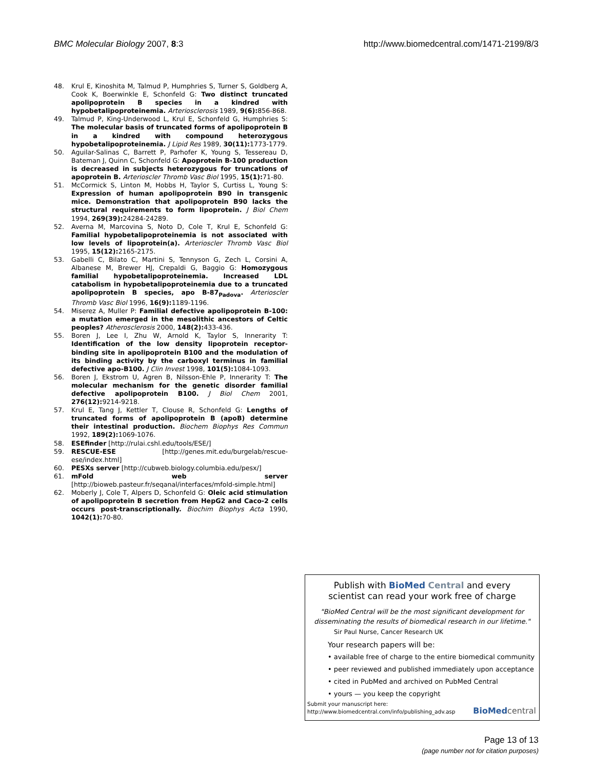BMC Molecular Biology 2007, 8:3 http://www.biomedcentral.com/1471-2199/8/3
48. Krul E, Kinoshita M, Talmud P, Humphries S, Turner S, Goldberg A, Cook K, Boerwinkle E, Schonfeld G: Two distinct truncated apolipoprotein B species in a kindred with hypobetalipoproteinemia. Arteriosclerosis 1989, 9(6): 856-868.
49. Talmud P, King-Underwood L, Krul E, Schonfeld G, Humphries S: The molecular basis of truncated forms of apolipoprotein B in a kindred with compound heterozygous hypobetalipoproteinemia. J Lipid Res 1989, 30(11): 1773-1779.
50. Aguilar-Salinas C, Barrett P, Parhofer K, Young S, Tessereau D, Bateman J, Quinn C, Schonfeld G: Apoprotein B-100 production is decreased in subjects heterozygous for truncations of apoprotein B. Arterioscler Thromb Vasc Biol 1995, 15(1): 71-80.
51. McCormick S, Linton M, Hobbs H, Taylor S, Curtiss L, Young S: Expression of human apolipoprotein B90 in transgenic mice. Demonstration that apolipoprotein B90 lacks the structural requirements to form lipoprotein. J Biol Chem 1994, 269(39): 24284-24289.
52. Averna M, Marcovina S, Noto D, Cole T, Krul E, Schonfeld G: Familial hypobetalipoproteinemia is not associated with low levels of lipoprotein(a). Arterioscler Thromb Vasc Biol 1995, 15(12): 2165-2175.
53. Gabelli C, Bilato C, Martini S, Tennyson G, Zech L, Corsini A, Albanese M, Brewer HJ, Crepaldi G, Baggio G: Homozygous familial hypobetalipoproteinemia. Increased LDL catabolism in hypobetalipoproteinemia due to a truncated apolipoprotein B species, apo B-87<sub>Padova</sub>. Arterioscler Thromb Vasc Biol 1996, 16(9): 1189-1196.
54. Miserez A, Muller P: Familial defective apolipoprotein B-100: a mutation emerged in the mesolithic ancestors of Celtic peoples? Atherosclerosis 2000, 148(2): 433-436.
55. Boren J, Lee I, Zhu W, Arnold K, Taylor S, Innerarity T: Identification of the low density lipoprotein receptor-binding site in apolipoprotein B100 and the modulation of its binding activity by the carboxyl terminus in familial defective apo-B100. J Clin Invest 1998, 101(5): 1084-1093.
56. Boren J, Ekstrom U, Agren B, Nilsson-Ehle P, Innerarity T: The molecular mechanism for the genetic disorder familial defective apolipoprotein B100. J Biol Chem 2001, 276(12): 9214-9218.
57. Krul E, Tang J, Kettler T, Clouse R, Schonfeld G: Lengths of truncated forms of apolipoprotein B (apoB) determine their intestinal production. Biochem Biophys Res Commun 1992, 189(2): 1069-1076.
58. ESEfinder [http://rulai.cshl.edu/tools/ESE/]
59. RESCUE-ESE [http://genes.mit.edu/burgelab/rescue-ese/index.html]
60. PESXs server [http://cubweb.biology.columbia.edu/pesx/]
61. mFold web server [http://bioweb.pasteur.fr/seqanal/interfaces/mfold-simple.html]
62. Moberly J, Cole T, Alpers D, Schonfeld G: Oleic acid stimulation of apolipoprotein B secretion from HepG2 and Caco-2 cells occurs post-transcriptionally. Biochim Biophys Acta 1990, 1042(1): 70-80.
Publish with Bio Med Central and every
scientist can read your work free of charge
"BioMed Central will be the most significant development for
disseminating the results of biomedical research in our lifetime."
Sir Paul Nurse, Cancer Research UK
Your research papers will be:
• available free of charge to the entire biomedical community
• peer reviewed and published immediately upon acceptance
• cited in PubMed and archived on PubMed Central
• yours — you keep the copyright
Submit your manuscript here:
http://www.biomedcentral.com/info/publishing_adv.asp
BioMed central
Page 13 of 13
(page number not for citation purposes)